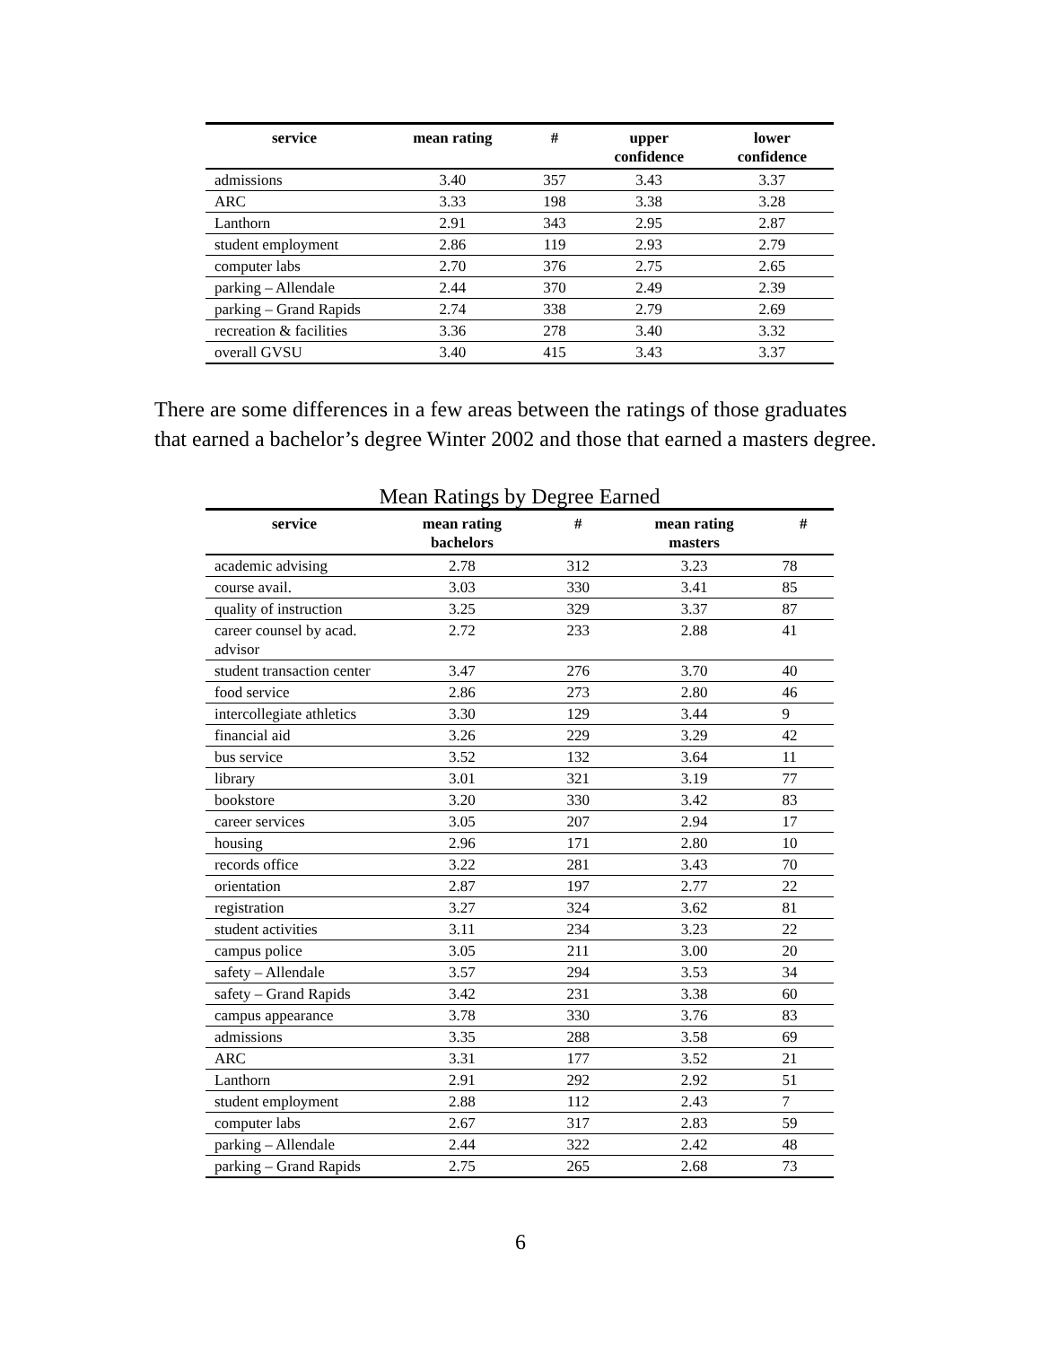| service | mean rating | # | upper confidence | lower confidence |
| --- | --- | --- | --- | --- |
| admissions | 3.40 | 357 | 3.43 | 3.37 |
| ARC | 3.33 | 198 | 3.38 | 3.28 |
| Lanthorn | 2.91 | 343 | 2.95 | 2.87 |
| student employment | 2.86 | 119 | 2.93 | 2.79 |
| computer labs | 2.70 | 376 | 2.75 | 2.65 |
| parking – Allendale | 2.44 | 370 | 2.49 | 2.39 |
| parking – Grand Rapids | 2.74 | 338 | 2.79 | 2.69 |
| recreation & facilities | 3.36 | 278 | 3.40 | 3.32 |
| overall GVSU | 3.40 | 415 | 3.43 | 3.37 |
There are some differences in a few areas between the ratings of those graduates that earned a bachelor’s degree Winter 2002 and those that earned a masters degree.
Mean Ratings by Degree Earned
| service | mean rating bachelors | # | mean rating masters | # |
| --- | --- | --- | --- | --- |
| academic advising | 2.78 | 312 | 3.23 | 78 |
| course avail. | 3.03 | 330 | 3.41 | 85 |
| quality of instruction | 3.25 | 329 | 3.37 | 87 |
| career counsel by acad. advisor | 2.72 | 233 | 2.88 | 41 |
| student transaction center | 3.47 | 276 | 3.70 | 40 |
| food service | 2.86 | 273 | 2.80 | 46 |
| intercollegiate athletics | 3.30 | 129 | 3.44 | 9 |
| financial aid | 3.26 | 229 | 3.29 | 42 |
| bus service | 3.52 | 132 | 3.64 | 11 |
| library | 3.01 | 321 | 3.19 | 77 |
| bookstore | 3.20 | 330 | 3.42 | 83 |
| career services | 3.05 | 207 | 2.94 | 17 |
| housing | 2.96 | 171 | 2.80 | 10 |
| records office | 3.22 | 281 | 3.43 | 70 |
| orientation | 2.87 | 197 | 2.77 | 22 |
| registration | 3.27 | 324 | 3.62 | 81 |
| student activities | 3.11 | 234 | 3.23 | 22 |
| campus police | 3.05 | 211 | 3.00 | 20 |
| safety – Allendale | 3.57 | 294 | 3.53 | 34 |
| safety – Grand Rapids | 3.42 | 231 | 3.38 | 60 |
| campus appearance | 3.78 | 330 | 3.76 | 83 |
| admissions | 3.35 | 288 | 3.58 | 69 |
| ARC | 3.31 | 177 | 3.52 | 21 |
| Lanthorn | 2.91 | 292 | 2.92 | 51 |
| student employment | 2.88 | 112 | 2.43 | 7 |
| computer labs | 2.67 | 317 | 2.83 | 59 |
| parking – Allendale | 2.44 | 322 | 2.42 | 48 |
| parking – Grand Rapids | 2.75 | 265 | 2.68 | 73 |
6